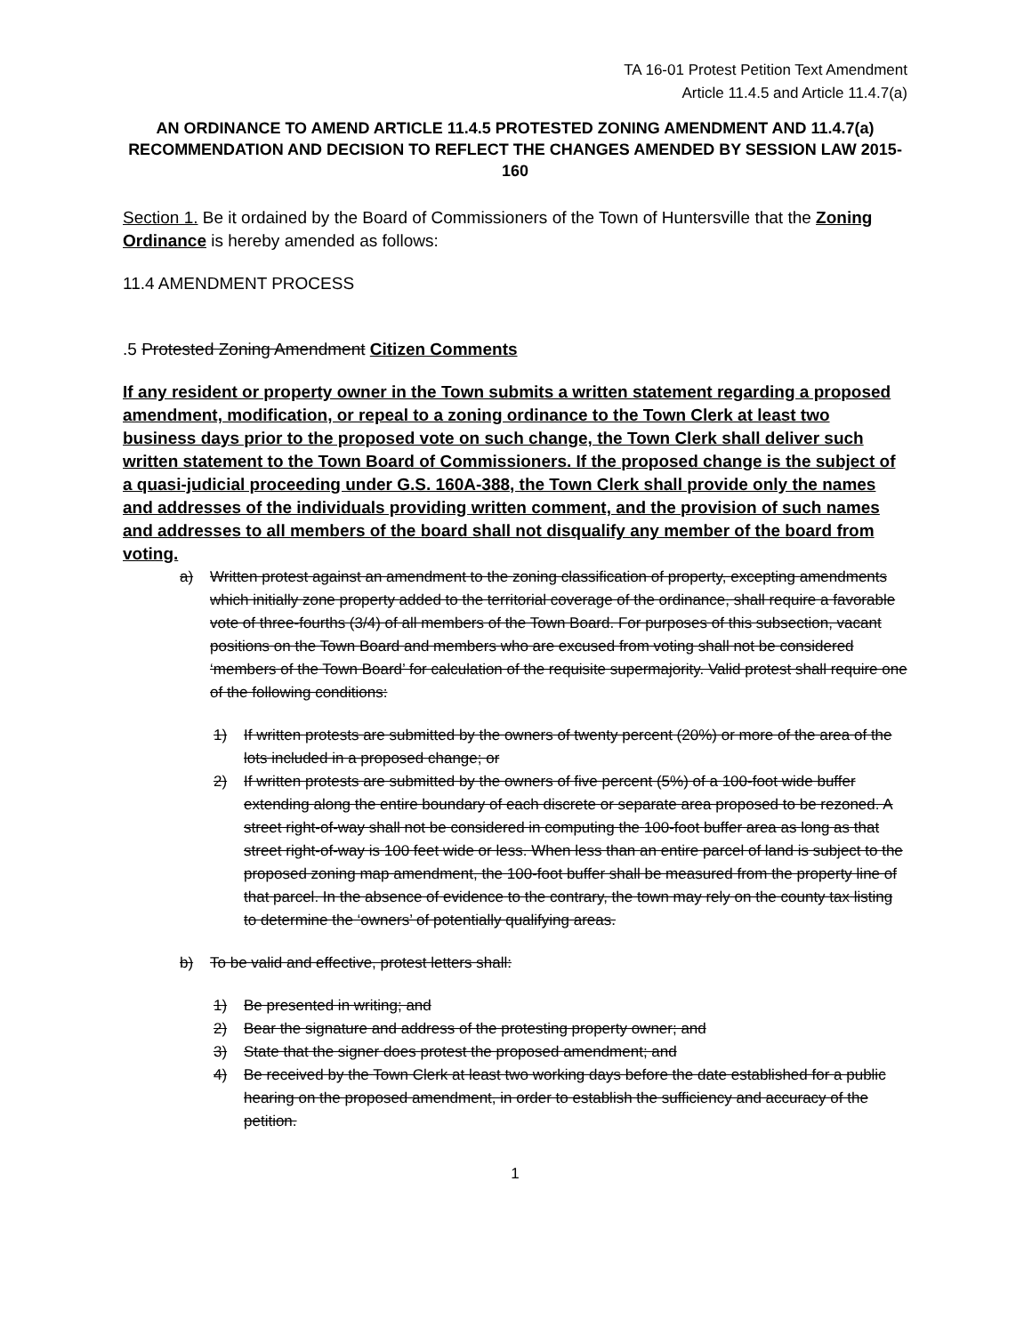TA 16-01 Protest Petition Text Amendment
Article 11.4.5 and Article 11.4.7(a)
AN ORDINANCE TO AMEND ARTICLE 11.4.5 PROTESTED ZONING AMENDMENT AND 11.4.7(a) RECOMMENDATION AND DECISION TO REFLECT THE CHANGES AMENDED BY SESSION LAW 2015-160
Section 1. Be it ordained by the Board of Commissioners of the Town of Huntersville that the Zoning Ordinance is hereby amended as follows:
11.4 AMENDMENT PROCESS
.5 Protested Zoning Amendment Citizen Comments
If any resident or property owner in the Town submits a written statement regarding a proposed amendment, modification, or repeal to a zoning ordinance to the Town Clerk at least two business days prior to the proposed vote on such change, the Town Clerk shall deliver such written statement to the Town Board of Commissioners. If the proposed change is the subject of a quasi-judicial proceeding under G.S. 160A-388, the Town Clerk shall provide only the names and addresses of the individuals providing written comment, and the provision of such names and addresses to all members of the board shall not disqualify any member of the board from voting.
a) Written protest against an amendment to the zoning classification of property, excepting amendments which initially zone property added to the territorial coverage of the ordinance, shall require a favorable vote of three-fourths (3/4) of all members of the Town Board. For purposes of this subsection, vacant positions on the Town Board and members who are excused from voting shall not be considered ‘members of the Town Board’ for calculation of the requisite supermajority. Valid protest shall require one of the following conditions:
1) If written protests are submitted by the owners of twenty percent (20%) or more of the area of the lots included in a proposed change; or
2) If written protests are submitted by the owners of five percent (5%) of a 100-foot wide buffer extending along the entire boundary of each discrete or separate area proposed to be rezoned. A street right-of-way shall not be considered in computing the 100-foot buffer area as long as that street right-of-way is 100 feet wide or less. When less than an entire parcel of land is subject to the proposed zoning map amendment, the 100-foot buffer shall be measured from the property line of that parcel. In the absence of evidence to the contrary, the town may rely on the county tax listing to determine the ‘owners’ of potentially qualifying areas.
b) To be valid and effective, protest letters shall:
1) Be presented in writing; and
2) Bear the signature and address of the protesting property owner; and
3) State that the signer does protest the proposed amendment; and
4) Be received by the Town Clerk at least two working days before the date established for a public hearing on the proposed amendment, in order to establish the sufficiency and accuracy of the petition.
1